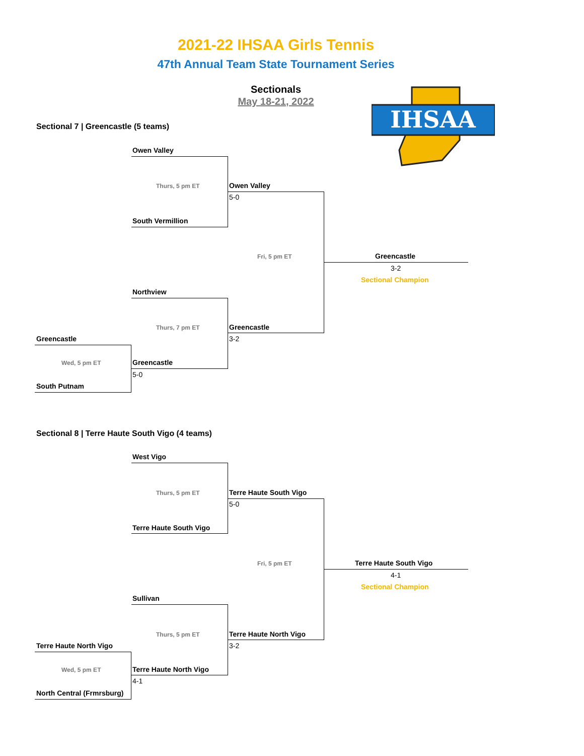2021-22 IHSAA Girls Tennis
47th Annual Team State Tournament Series
Sectionals
May 18-21, 2022
IHSAA
Sectional 7 | Greencastle (5 teams)
Owen Valley
Thurs, 5 pm ET Owen Valley
5-0
South Vermillion
Fri, 5 pm ET Greencastle
3-2
Sectional Champion
Northview
Thurs, 7 pm ET Greencastle
3-2
Greencastle
Wed, 5 pm ET Greencastle
5-0
South Putnam
Sectional 8 | Terre Haute South Vigo (4 teams)
West Vigo
Thurs, 5 pm ET Terre Haute South Vigo
5-0
Terre Haute South Vigo
Fri, 5 pm ET Terre Haute South Vigo
4-1
Sectional Champion
Sullivan
Thurs, 5 pm ET Terre Haute North Vigo
3-2
Terre Haute North Vigo
Wed, 5 pm ET Terre Haute North Vigo
4-1
North Central (Frmrsburg)